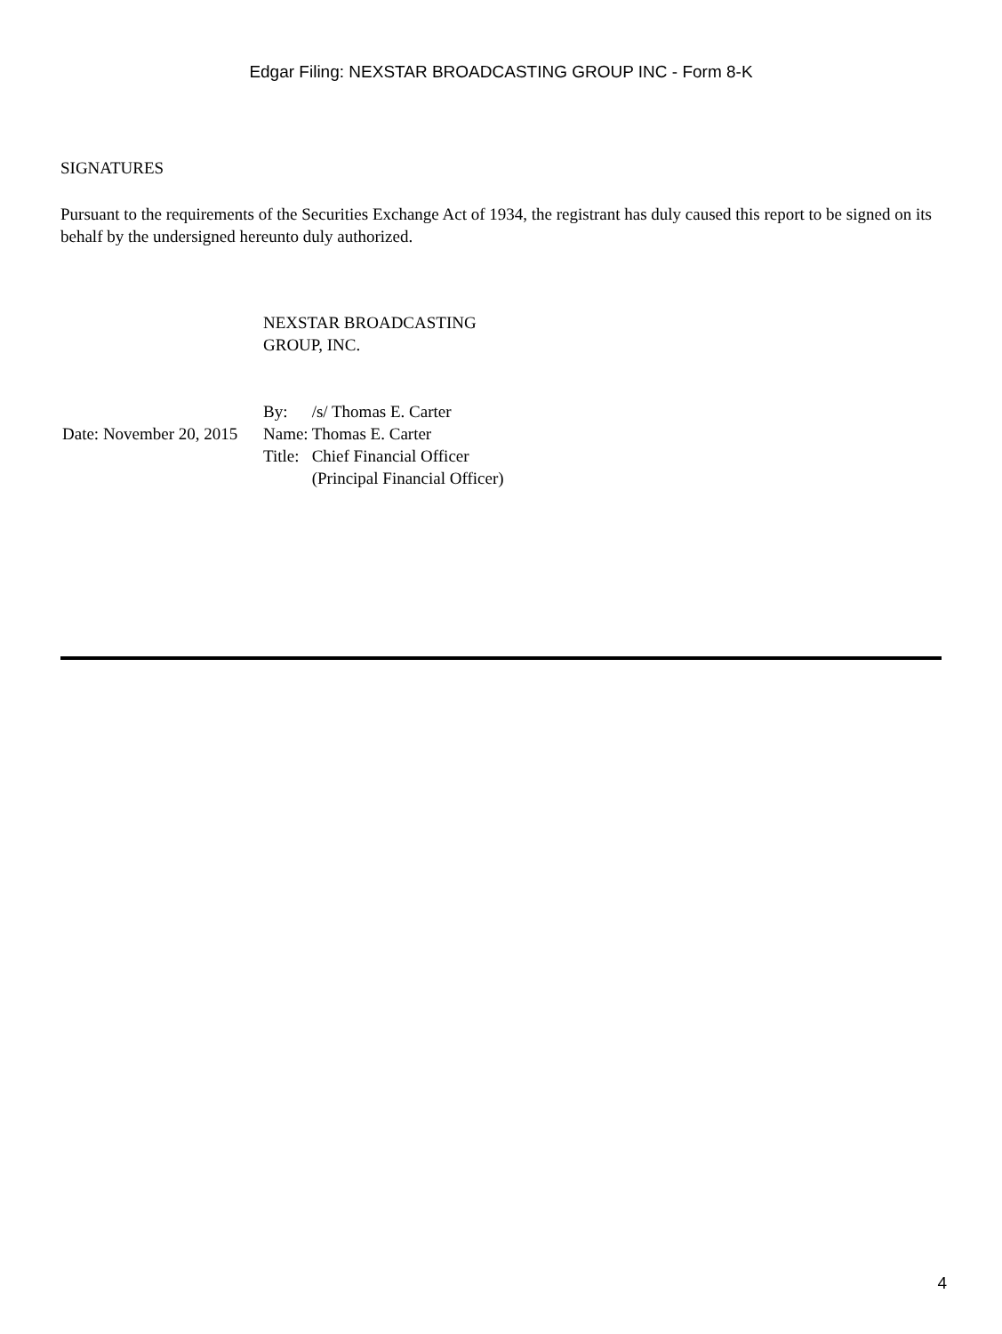Edgar Filing: NEXSTAR BROADCASTING GROUP INC - Form 8-K
SIGNATURES
Pursuant to the requirements of the Securities Exchange Act of 1934, the registrant has duly caused this report to be signed on its behalf by the undersigned hereunto duly authorized.
| | NEXSTAR BROADCASTING GROUP, INC. | |
| | By: | /s/ Thomas E. Carter |
| Date: November 20, 2015 | Name: | Thomas E. Carter |
| | Title: | Chief Financial Officer (Principal Financial Officer) |
4